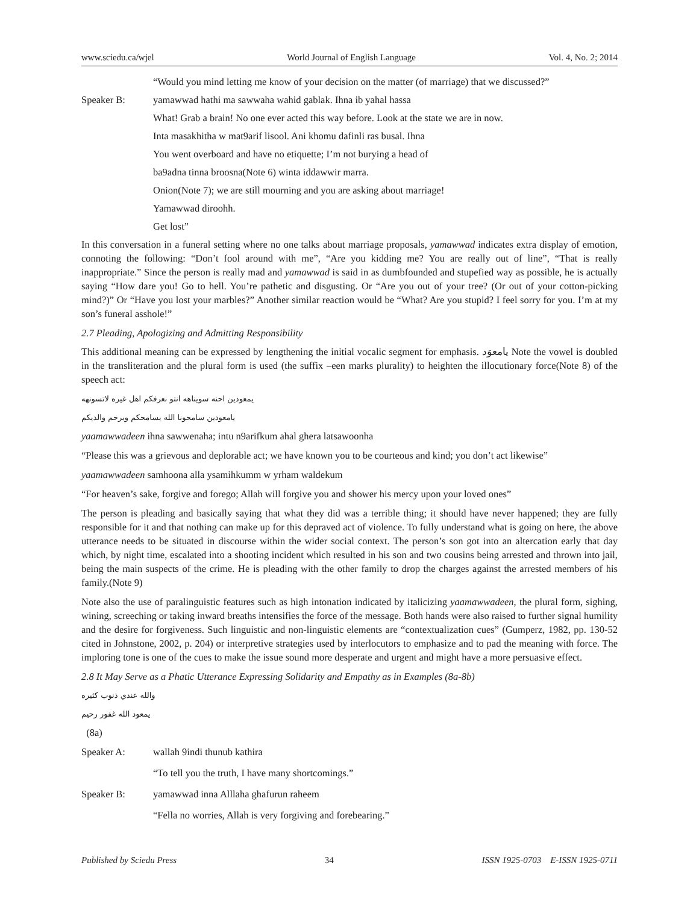www.sciedu.ca/wjel World Journal of English Language Vol. 4, No. 2; 2014
“Would you mind letting me know of your decision on the matter (of marriage) that we discussed?”
Speaker B: yamawwad hathi ma sawwaha wahid gablak. Ihna ib yahal hassa
What! Grab a brain! No one ever acted this way before. Look at the state we are in now.
Inta masakhitha w mat9arif lisool. Ani khomu dafinli ras busal. Ihna
You went overboard and have no etiquette; I’m not burying a head of
ba9adna tinna broosna(Note 6) winta iddawwir marra.
Onion(Note 7); we are still mourning and you are asking about marriage!
Yamawwad diroohh.
Get lost”
In this conversation in a funeral setting where no one talks about marriage proposals, yamawwad indicates extra display of emotion, connoting the following: “Don’t fool around with me”, “Are you kidding me? You are really out of line”, “That is really inappropriate.” Since the person is really mad and yamawwad is said in as dumbfounded and stupefied way as possible, he is actually saying “How dare you! Go to hell. You’re pathetic and disgusting. Or “Are you out of your tree? (Or out of your cotton-picking mind?)” Or “Have you lost your marbles?” Another similar reaction would be “What? Are you stupid? I feel sorry for you. I’m at my son’s funeral asshole!”
2.7 Pleading, Apologizing and Admitting Responsibility
This additional meaning can be expressed by lengthening the initial vocalic segment for emphasis. يامعوَد Note the vowel is doubled in the transliteration and the plural form is used (the suffix –een marks plurality) to heighten the illocutionary force(Note 8) of the speech act:
يمعودين احنه سويناهه انتو نعرفكم اهل غيره لاتسونهه
يامعودين سامحونا الله يسامحكم ويرحم والديكم
yaamawwadeen ihna sawwenaha; intu n9arifkum ahal ghera latsawoonha
“Please this was a grievous and deplorable act; we have known you to be courteous and kind; you don’t act likewise”
yaamawwadeen samhoona alla ysamihkumm w yrham waldekum
“For heaven’s sake, forgive and forego; Allah will forgive you and shower his mercy upon your loved ones”
The person is pleading and basically saying that what they did was a terrible thing; it should have never happened; they are fully responsible for it and that nothing can make up for this depraved act of violence. To fully understand what is going on here, the above utterance needs to be situated in discourse within the wider social context. The person’s son got into an altercation early that day which, by night time, escalated into a shooting incident which resulted in his son and two cousins being arrested and thrown into jail, being the main suspects of the crime. He is pleading with the other family to drop the charges against the arrested members of his family.(Note 9)
Note also the use of paralinguistic features such as high intonation indicated by italicizing yaamawwadeen, the plural form, sighing, wining, screeching or taking inward breaths intensifies the force of the message. Both hands were also raised to further signal humility and the desire for forgiveness. Such linguistic and non-linguistic elements are “contextualization cues” (Gumperz, 1982, pp. 130-52 cited in Johnstone, 2002, p. 204) or interpretive strategies used by interlocutors to emphasize and to pad the meaning with force. The imploring tone is one of the cues to make the issue sound more desperate and urgent and might have a more persuasive effect.
2.8 It May Serve as a Phatic Utterance Expressing Solidarity and Empathy as in Examples (8a-8b)
والله عندي ذنوب كثيره
يمعود الله غفور رحيم
(8a)
Speaker A: wallah 9indi thunub kathira
“To tell you the truth, I have many shortcomings.”
Speaker B: yamawwad inna Alllaha ghafurun raheem
“Fella no worries, Allah is very forgiving and forebearing.”
Published by Sciedu Press 34 ISSN 1925-0703 E-ISSN 1925-0711